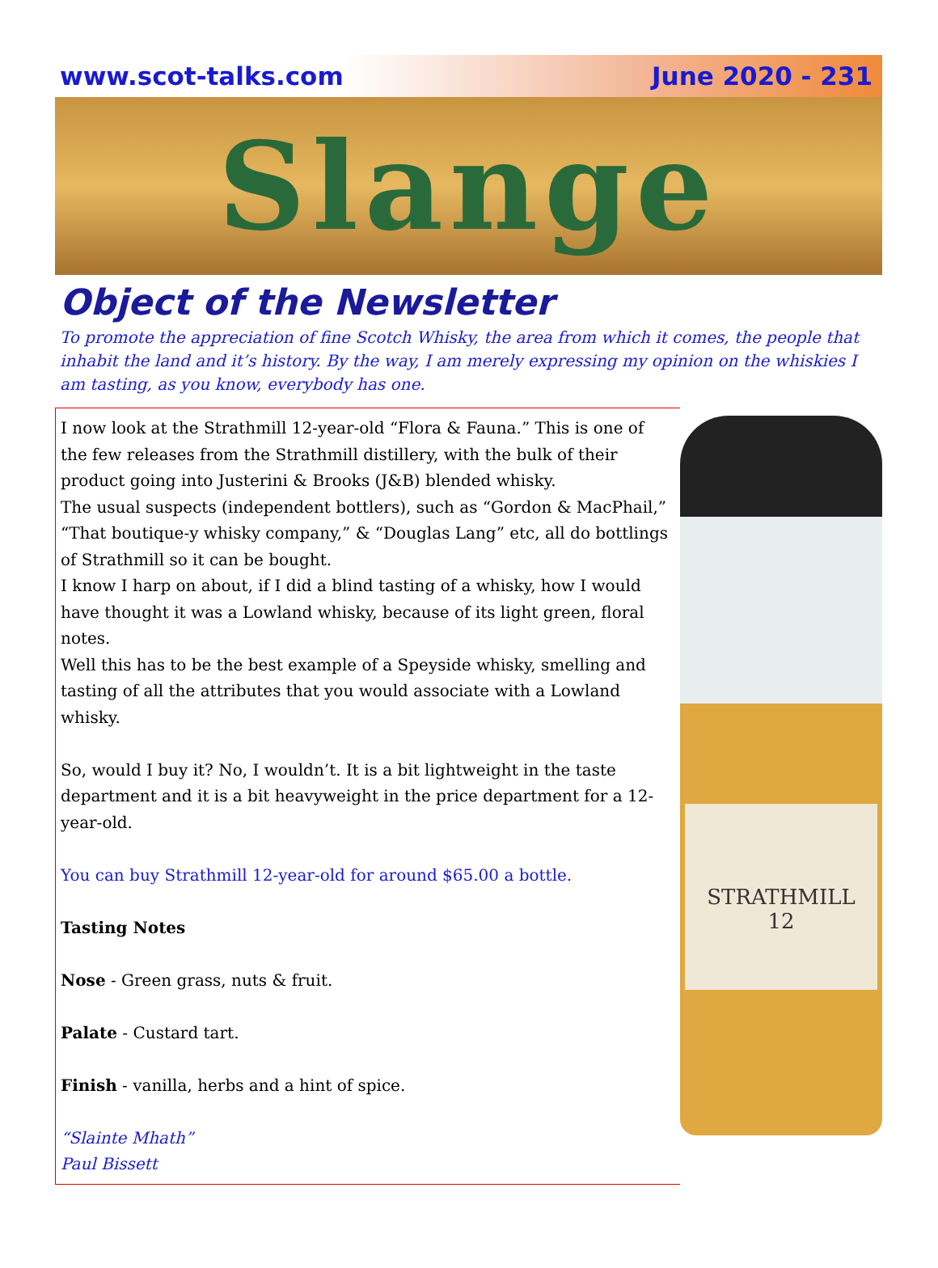www.scot-talks.com June 2020 - 231
Slange
Object of the Newsletter
To promote the appreciation of fine Scotch Whisky, the area from which it comes, the people that inhabit the land and it’s history. By the way, I am merely expressing my opinion on the whiskies I am tasting, as you know, everybody has one.
I now look at the Strathmill 12-year-old “Flora & Fauna.” This is one of the few releases from the Strathmill distillery, with the bulk of their product going into Justerini & Brooks (J&B) blended whisky.
The usual suspects (independent bottlers), such as “Gordon & MacPhail,” “That boutique-y whisky company,” & “Douglas Lang” etc, all do bottlings of Strathmill so it can be bought.
I know I harp on about, if I did a blind tasting of a whisky, how I would have thought it was a Lowland whisky, because of its light green, floral notes.
Well this has to be the best example of a Speyside whisky, smelling and tasting of all the attributes that you would associate with a Lowland whisky.
So, would I buy it? No, I wouldn’t. It is a bit lightweight in the taste department and it is a bit heavyweight in the price department for a 12-year-old.
You can buy Strathmill 12-year-old for around $65.00 a bottle.
Tasting Notes
Nose - Green grass, nuts & fruit.
Palate - Custard tart.
Finish - vanilla, herbs and a hint of spice.
“Slainte Mhath”
Paul Bissett
STRATHMILL
12